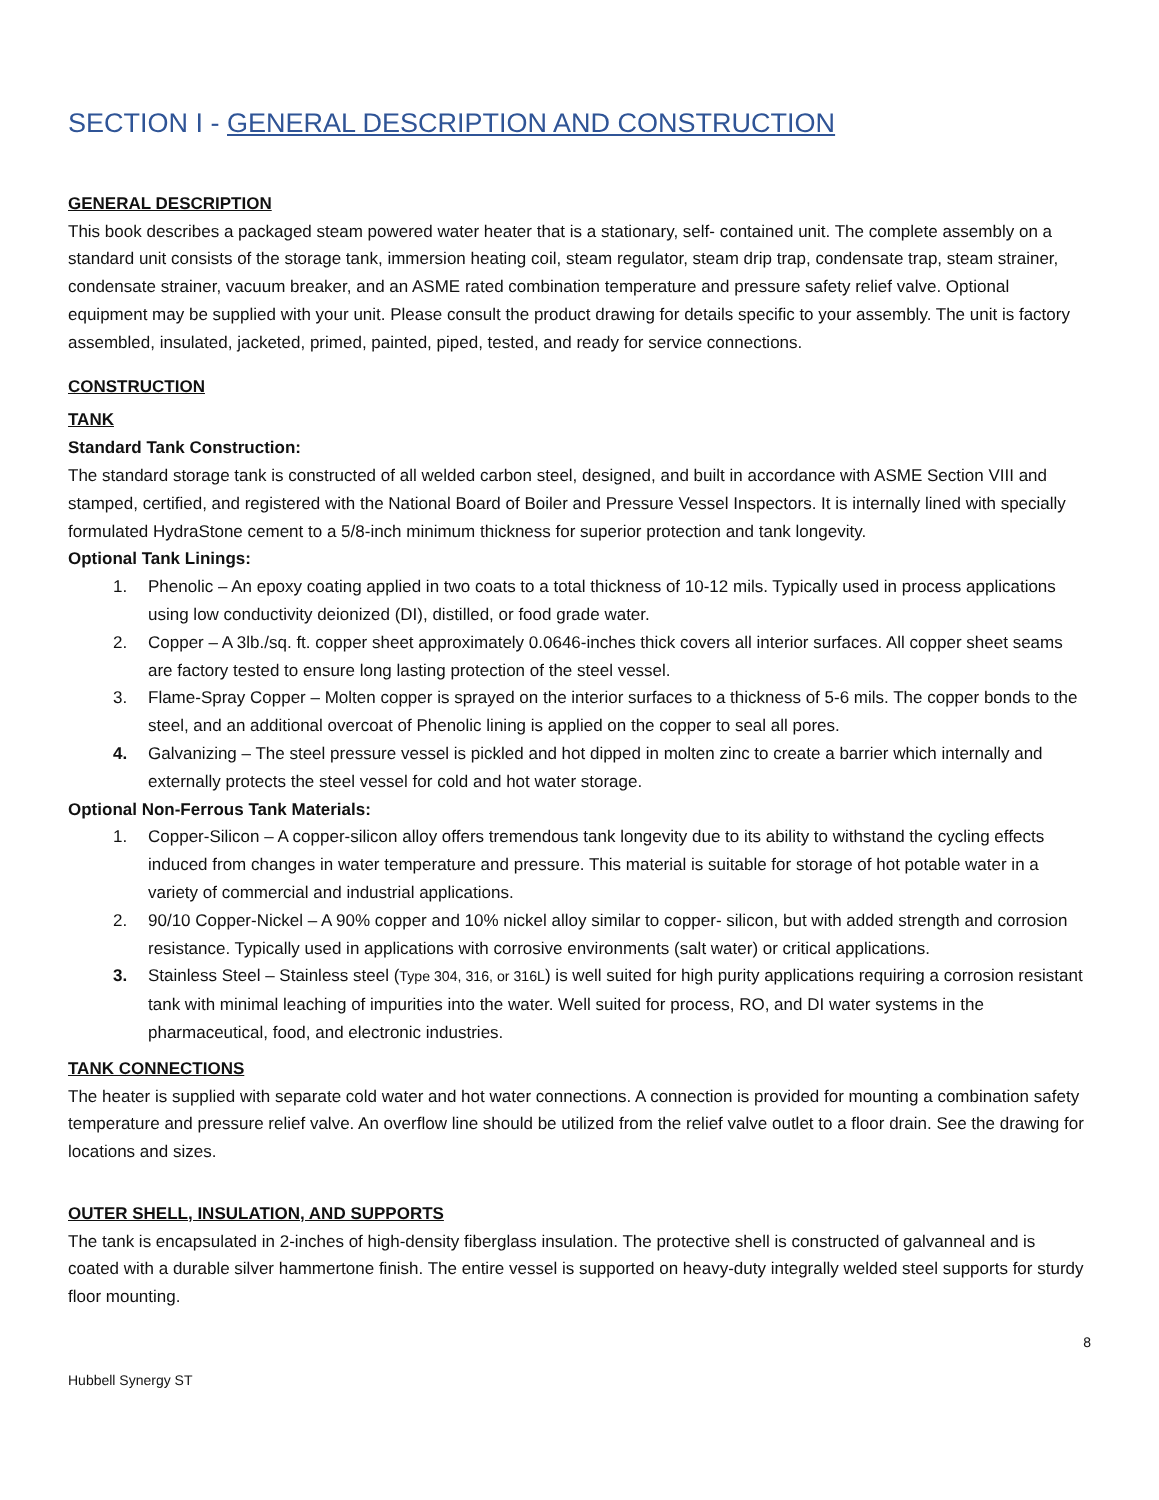SECTION I - GENERAL DESCRIPTION AND CONSTRUCTION
GENERAL DESCRIPTION
This book describes a packaged steam powered water heater that is a stationary, self- contained unit. The complete assembly on a standard unit consists of the storage tank, immersion heating coil, steam regulator, steam drip trap, condensate trap, steam strainer, condensate strainer, vacuum breaker, and an ASME rated combination temperature and pressure safety relief valve. Optional equipment may be supplied with your unit. Please consult the product drawing for details specific to your assembly. The unit is factory assembled, insulated, jacketed, primed, painted, piped, tested, and ready for service connections.
CONSTRUCTION
TANK
Standard Tank Construction:
The standard storage tank is constructed of all welded carbon steel, designed, and built in accordance with ASME Section VIII and stamped, certified, and registered with the National Board of Boiler and Pressure Vessel Inspectors. It is internally lined with specially formulated HydraStone cement to a 5/8-inch minimum thickness for superior protection and tank longevity.
Optional Tank Linings:
1. Phenolic – An epoxy coating applied in two coats to a total thickness of 10-12 mils. Typically used in process applications using low conductivity deionized (DI), distilled, or food grade water.
2. Copper – A 3lb./sq. ft. copper sheet approximately 0.0646-inches thick covers all interior surfaces. All copper sheet seams are factory tested to ensure long lasting protection of the steel vessel.
3. Flame-Spray Copper – Molten copper is sprayed on the interior surfaces to a thickness of 5-6 mils. The copper bonds to the steel, and an additional overcoat of Phenolic lining is applied on the copper to seal all pores.
4. Galvanizing – The steel pressure vessel is pickled and hot dipped in molten zinc to create a barrier which internally and externally protects the steel vessel for cold and hot water storage.
Optional Non-Ferrous Tank Materials:
1. Copper-Silicon – A copper-silicon alloy offers tremendous tank longevity due to its ability to withstand the cycling effects induced from changes in water temperature and pressure. This material is suitable for storage of hot potable water in a variety of commercial and industrial applications.
2. 90/10 Copper-Nickel – A 90% copper and 10% nickel alloy similar to copper- silicon, but with added strength and corrosion resistance. Typically used in applications with corrosive environments (salt water) or critical applications.
3. Stainless Steel – Stainless steel (Type 304, 316, or 316L) is well suited for high purity applications requiring a corrosion resistant tank with minimal leaching of impurities into the water. Well suited for process, RO, and DI water systems in the pharmaceutical, food, and electronic industries.
TANK CONNECTIONS
The heater is supplied with separate cold water and hot water connections. A connection is provided for mounting a combination safety temperature and pressure relief valve. An overflow line should be utilized from the relief valve outlet to a floor drain. See the drawing for locations and sizes.
OUTER SHELL, INSULATION, AND SUPPORTS
The tank is encapsulated in 2-inches of high-density fiberglass insulation. The protective shell is constructed of galvanneal and is coated with a durable silver hammertone finish. The entire vessel is supported on heavy-duty integrally welded steel supports for sturdy floor mounting.
8
Hubbell Synergy ST